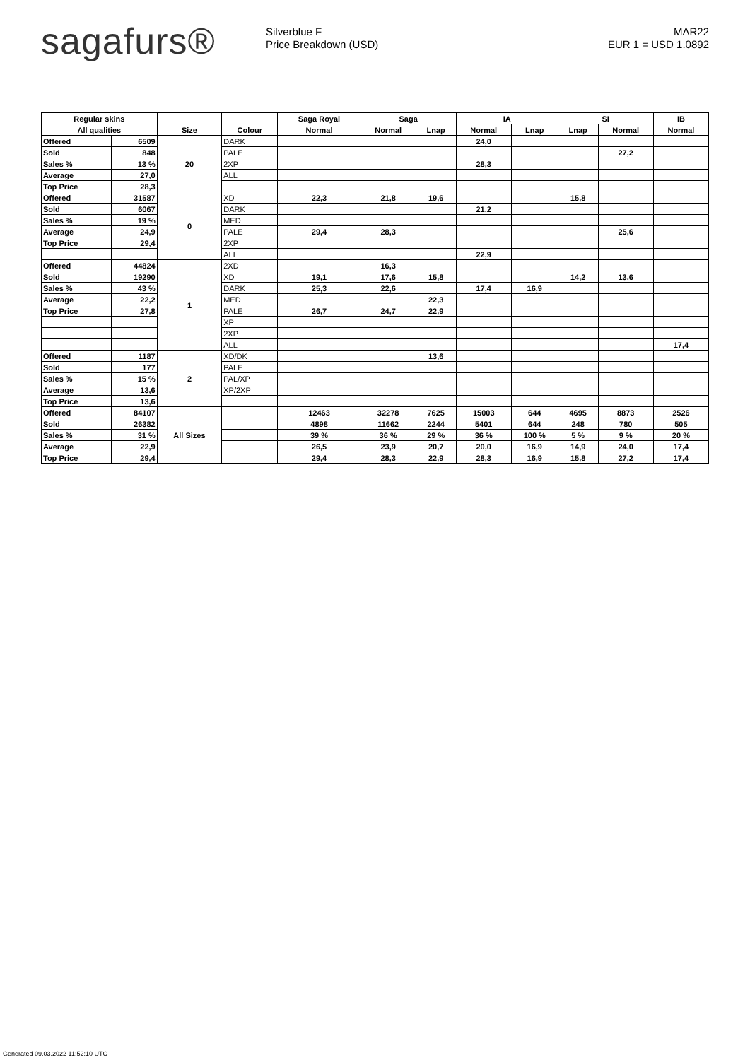sagafurs®
Silverblue F
Price Breakdown (USD)
MAR22
EUR 1 = USD 1.0892
| Regular skins | | | | Saga Royal | Saga | | IA | | SI | | IB |
| --- | --- | --- | --- | --- | --- | --- | --- | --- | --- | --- | --- |
| All qualities | | Size | Colour | Normal | Normal | Lnap | Normal | Lnap | Lnap | Normal | Normal |
| Offered | 6509 | 20 | DARK | | | | 24,0 | | | | |
| Sold | 848 | | PALE | | | | | | | 27,2 | |
| Sales % | 13 % | | 2XP | | | | 28,3 | | | | |
| Average | 27,0 | | ALL | | | | | | | | |
| Top Price | 28,3 | | | | | | | | | | |
| Offered | 31587 | 0 | XD | 22,3 | 21,8 | 19,6 | | | 15,8 | | |
| Sold | 6067 | | DARK | | | | 21,2 | | | | |
| Sales % | 19 % | | MED | | | | | | | | |
| Average | 24,9 | | PALE | 29,4 | 28,3 | | | | | 25,6 | |
| Top Price | 29,4 | | 2XP | | | | | | | | |
| | | | ALL | | | | 22,9 | | | | |
| Offered | 44824 | 1 | 2XD | | 16,3 | | | | | | |
| Sold | 19290 | | XD | 19,1 | 17,6 | 15,8 | | | 14,2 | 13,6 | |
| Sales % | 43 % | | DARK | 25,3 | 22,6 | | 17,4 | 16,9 | | | |
| Average | 22,2 | | MED | | | 22,3 | | | | | |
| Top Price | 27,8 | | PALE | 26,7 | 24,7 | 22,9 | | | | | |
| | | | XP | | | | | | | | |
| | | | 2XP | | | | | | | | |
| | | | ALL | | | | | | | | 17,4 |
| Offered | 1187 | 2 | XD/DK | | | 13,6 | | | | | |
| Sold | 177 | | PALE | | | | | | | | |
| Sales % | 15 % | | PAL/XP | | | | | | | | |
| Average | 13,6 | | XP/2XP | | | | | | | | |
| Top Price | 13,6 | | | | | | | | | | |
| Offered | 84107 | All Sizes | | 12463 | 32278 | 7625 | 15003 | 644 | 4695 | 8873 | 2526 |
| Sold | 26382 | | | 4898 | 11662 | 2244 | 5401 | 644 | 248 | 780 | 505 |
| Sales % | 31 % | | | 39 % | 36 % | 29 % | 36 % | 100 % | 5 % | 9 % | 20 % |
| Average | 22,9 | | | 26,5 | 23,9 | 20,7 | 20,0 | 16,9 | 14,9 | 24,0 | 17,4 |
| Top Price | 29,4 | | | 29,4 | 28,3 | 22,9 | 28,3 | 16,9 | 15,8 | 27,2 | 17,4 |
Generated 09.03.2022 11:52:10 UTC